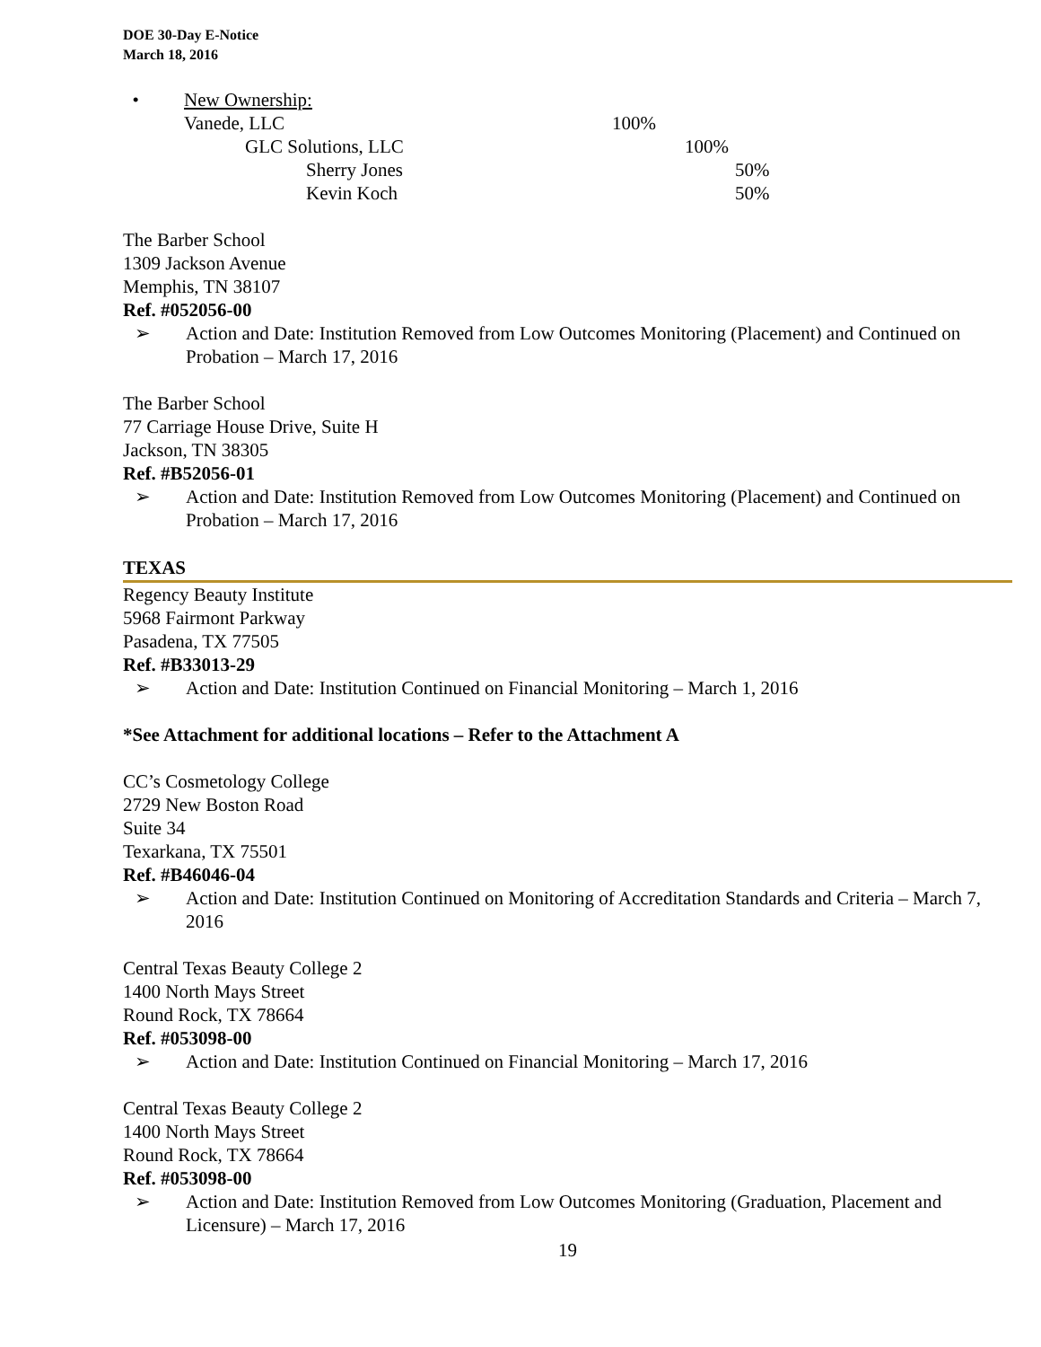DOE 30-Day E-Notice
March 18, 2016
•
New Ownership:
Vanede, LLC 100%
GLC Solutions, LLC 100%
Sherry Jones 50%
Kevin Koch 50%
The Barber School
1309 Jackson Avenue
Memphis, TN 38107
Ref. #052056-00
➢ Action and Date: Institution Removed from Low Outcomes Monitoring (Placement) and Continued on Probation – March 17, 2016
The Barber School
77 Carriage House Drive, Suite H
Jackson, TN 38305
Ref. #B52056-01
➢ Action and Date: Institution Removed from Low Outcomes Monitoring (Placement) and Continued on Probation – March 17, 2016
TEXAS
Regency Beauty Institute
5968 Fairmont Parkway
Pasadena, TX 77505
Ref. #B33013-29
➢ Action and Date: Institution Continued on Financial Monitoring – March 1, 2016
*See Attachment for additional locations – Refer to the Attachment A
CC’s Cosmetology College
2729 New Boston Road
Suite 34
Texarkana, TX 75501
Ref. #B46046-04
➢ Action and Date: Institution Continued on Monitoring of Accreditation Standards and Criteria – March 7, 2016
Central Texas Beauty College 2
1400 North Mays Street
Round Rock, TX 78664
Ref. #053098-00
➢ Action and Date: Institution Continued on Financial Monitoring – March 17, 2016
Central Texas Beauty College 2
1400 North Mays Street
Round Rock, TX 78664
Ref. #053098-00
➢ Action and Date: Institution Removed from Low Outcomes Monitoring (Graduation, Placement and Licensure) – March 17, 2016
19